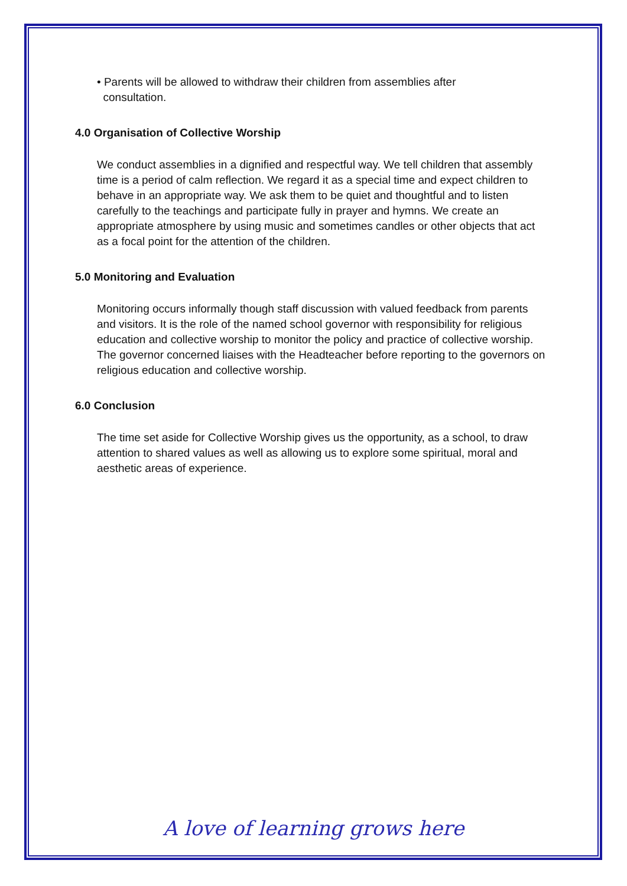• Parents will be allowed to withdraw their children from assemblies after
consultation.
4.0 Organisation of Collective Worship
We conduct assemblies in a dignified and respectful way. We tell children that assembly time is a period of calm reflection. We regard it as a special time and expect children to behave in an appropriate way. We ask them to be quiet and thoughtful and to listen carefully to the teachings and participate fully in prayer and hymns. We create an appropriate atmosphere by using music and sometimes candles or other objects that act as a focal point for the attention of the children.
5.0 Monitoring and Evaluation
Monitoring occurs informally though staff discussion with valued feedback from parents and visitors. It is the role of the named school governor with responsibility for religious education and collective worship to monitor the policy and practice of collective worship. The governor concerned liaises with the Headteacher before reporting to the governors on religious education and collective worship.
6.0 Conclusion
The time set aside for Collective Worship gives us the opportunity, as a school, to draw attention to shared values as well as allowing us to explore some spiritual, moral and aesthetic areas of experience.
A love of learning grows here